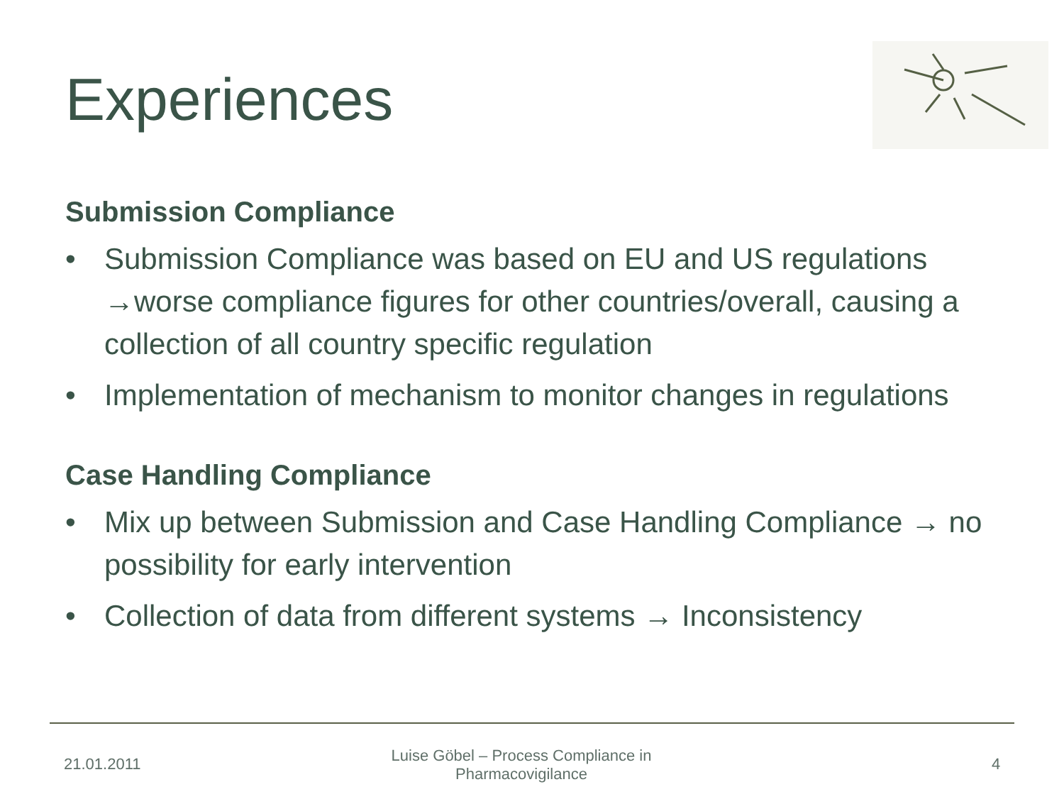Experiences
Submission Compliance
• Submission Compliance was based on EU and US regulations →worse compliance figures for other countries/overall, causing a collection of all country specific regulation
• Implementation of mechanism to monitor changes in regulations
Case Handling Compliance
• Mix up between Submission and Case Handling Compliance → no possibility for early intervention
• Collection of data from different systems → Inconsistency
21.01.2011
Luise Göbel – Process Compliance in Pharmacovigilance
4